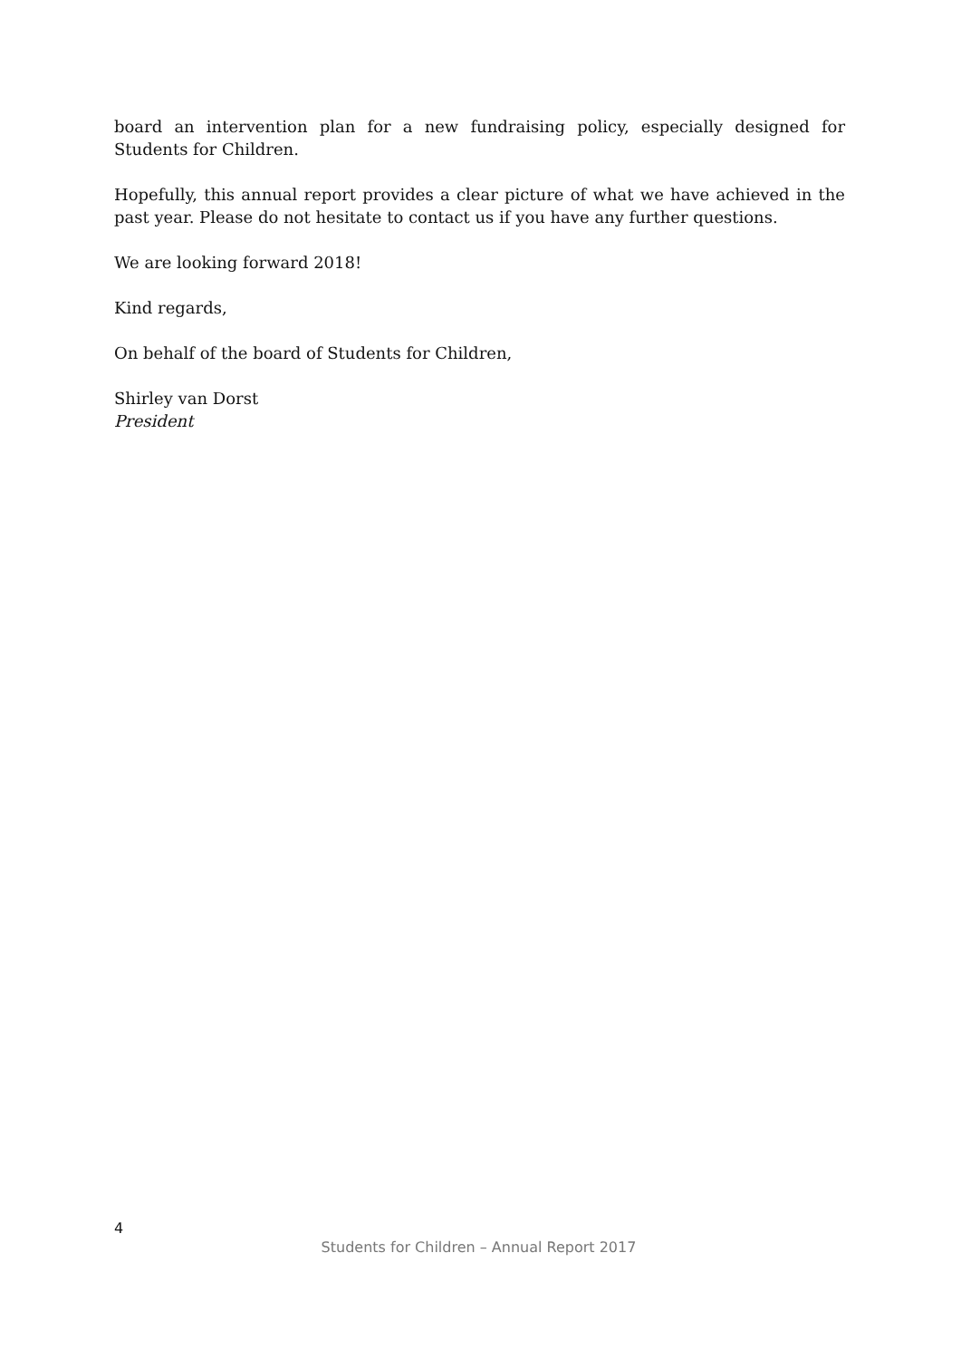board an intervention plan for a new fundraising policy, especially designed for Students for Children.
Hopefully, this annual report provides a clear picture of what we have achieved in the past year. Please do not hesitate to contact us if you have any further questions.
We are looking forward 2018!
Kind regards,
On behalf of the board of Students for Children,
Shirley van Dorst
President
4
Students for Children – Annual Report 2017